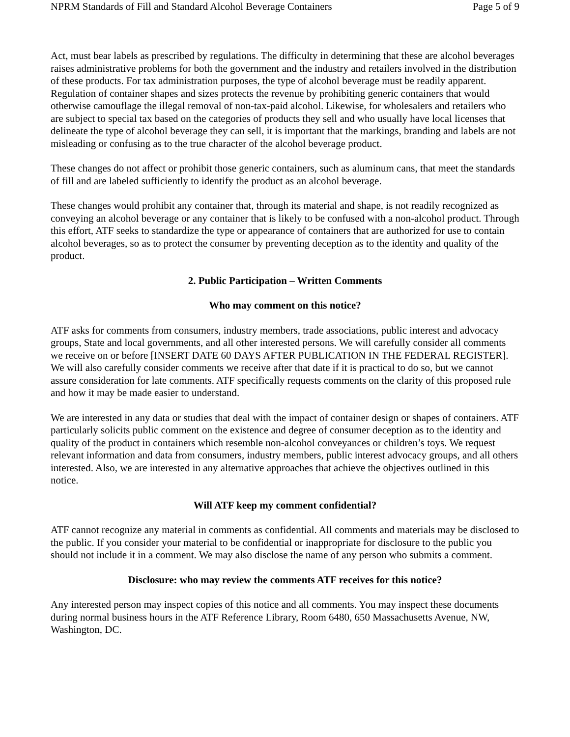NPRM Standards of Fill and Standard Alcohol Beverage Containers Page 5 of 9
Act, must bear labels as prescribed by regulations. The difficulty in determining that these are alcohol beverages raises administrative problems for both the government and the industry and retailers involved in the distribution of these products. For tax administration purposes, the type of alcohol beverage must be readily apparent. Regulation of container shapes and sizes protects the revenue by prohibiting generic containers that would otherwise camouflage the illegal removal of non-tax-paid alcohol. Likewise, for wholesalers and retailers who are subject to special tax based on the categories of products they sell and who usually have local licenses that delineate the type of alcohol beverage they can sell, it is important that the markings, branding and labels are not misleading or confusing as to the true character of the alcohol beverage product.
These changes do not affect or prohibit those generic containers, such as aluminum cans, that meet the standards of fill and are labeled sufficiently to identify the product as an alcohol beverage.
These changes would prohibit any container that, through its material and shape, is not readily recognized as conveying an alcohol beverage or any container that is likely to be confused with a non-alcohol product. Through this effort, ATF seeks to standardize the type or appearance of containers that are authorized for use to contain alcohol beverages, so as to protect the consumer by preventing deception as to the identity and quality of the product.
2. Public Participation – Written Comments
Who may comment on this notice?
ATF asks for comments from consumers, industry members, trade associations, public interest and advocacy groups, State and local governments, and all other interested persons. We will carefully consider all comments we receive on or before [INSERT DATE 60 DAYS AFTER PUBLICATION IN THE FEDERAL REGISTER]. We will also carefully consider comments we receive after that date if it is practical to do so, but we cannot assure consideration for late comments. ATF specifically requests comments on the clarity of this proposed rule and how it may be made easier to understand.
We are interested in any data or studies that deal with the impact of container design or shapes of containers. ATF particularly solicits public comment on the existence and degree of consumer deception as to the identity and quality of the product in containers which resemble non-alcohol conveyances or children’s toys. We request relevant information and data from consumers, industry members, public interest advocacy groups, and all others interested. Also, we are interested in any alternative approaches that achieve the objectives outlined in this notice.
Will ATF keep my comment confidential?
ATF cannot recognize any material in comments as confidential. All comments and materials may be disclosed to the public. If you consider your material to be confidential or inappropriate for disclosure to the public you should not include it in a comment. We may also disclose the name of any person who submits a comment.
Disclosure: who may review the comments ATF receives for this notice?
Any interested person may inspect copies of this notice and all comments. You may inspect these documents during normal business hours in the ATF Reference Library, Room 6480, 650 Massachusetts Avenue, NW, Washington, DC.